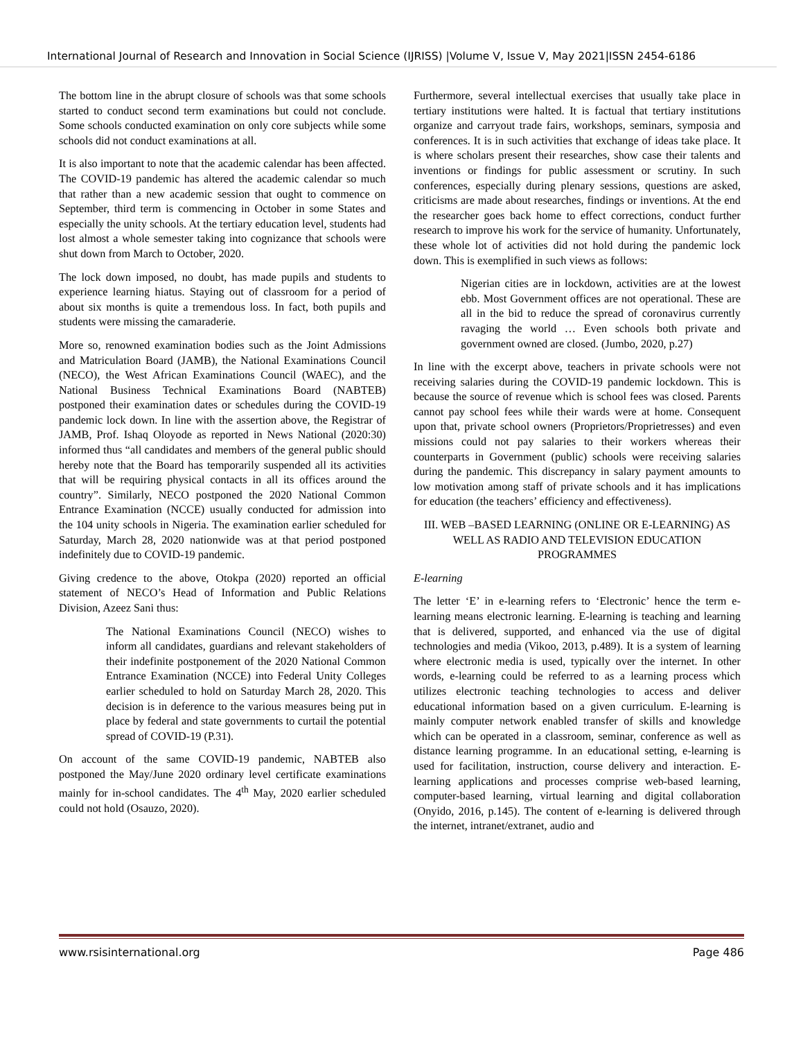International Journal of Research and Innovation in Social Science (IJRISS) |Volume V, Issue V, May 2021|ISSN 2454-6186
The bottom line in the abrupt closure of schools was that some schools started to conduct second term examinations but could not conclude. Some schools conducted examination on only core subjects while some schools did not conduct examinations at all.
It is also important to note that the academic calendar has been affected. The COVID-19 pandemic has altered the academic calendar so much that rather than a new academic session that ought to commence on September, third term is commencing in October in some States and especially the unity schools. At the tertiary education level, students had lost almost a whole semester taking into cognizance that schools were shut down from March to October, 2020.
The lock down imposed, no doubt, has made pupils and students to experience learning hiatus. Staying out of classroom for a period of about six months is quite a tremendous loss. In fact, both pupils and students were missing the camaraderie.
More so, renowned examination bodies such as the Joint Admissions and Matriculation Board (JAMB), the National Examinations Council (NECO), the West African Examinations Council (WAEC), and the National Business Technical Examinations Board (NABTEB) postponed their examination dates or schedules during the COVID-19 pandemic lock down. In line with the assertion above, the Registrar of JAMB, Prof. Ishaq Oloyode as reported in News National (2020:30) informed thus “all candidates and members of the general public should hereby note that the Board has temporarily suspended all its activities that will be requiring physical contacts in all its offices around the country”. Similarly, NECO postponed the 2020 National Common Entrance Examination (NCCE) usually conducted for admission into the 104 unity schools in Nigeria. The examination earlier scheduled for Saturday, March 28, 2020 nationwide was at that period postponed indefinitely due to COVID-19 pandemic.
Giving credence to the above, Otokpa (2020) reported an official statement of NECO’s Head of Information and Public Relations Division, Azeez Sani thus:
The National Examinations Council (NECO) wishes to inform all candidates, guardians and relevant stakeholders of their indefinite postponement of the 2020 National Common Entrance Examination (NCCE) into Federal Unity Colleges earlier scheduled to hold on Saturday March 28, 2020. This decision is in deference to the various measures being put in place by federal and state governments to curtail the potential spread of COVID-19 (P.31).
On account of the same COVID-19 pandemic, NABTEB also postponed the May/June 2020 ordinary level certificate examinations mainly for in-school candidates. The 4<sup>th</sup> May, 2020 earlier scheduled could not hold (Osauzo, 2020).
Furthermore, several intellectual exercises that usually take place in tertiary institutions were halted. It is factual that tertiary institutions organize and carryout trade fairs, workshops, seminars, symposia and conferences. It is in such activities that exchange of ideas take place. It is where scholars present their researches, show case their talents and inventions or findings for public assessment or scrutiny. In such conferences, especially during plenary sessions, questions are asked, criticisms are made about researches, findings or inventions. At the end the researcher goes back home to effect corrections, conduct further research to improve his work for the service of humanity. Unfortunately, these whole lot of activities did not hold during the pandemic lock down. This is exemplified in such views as follows:
Nigerian cities are in lockdown, activities are at the lowest ebb. Most Government offices are not operational. These are all in the bid to reduce the spread of coronavirus currently ravaging the world … Even schools both private and government owned are closed. (Jumbo, 2020, p.27)
In line with the excerpt above, teachers in private schools were not receiving salaries during the COVID-19 pandemic lockdown. This is because the source of revenue which is school fees was closed. Parents cannot pay school fees while their wards were at home. Consequent upon that, private school owners (Proprietors/Proprietresses) and even missions could not pay salaries to their workers whereas their counterparts in Government (public) schools were receiving salaries during the pandemic. This discrepancy in salary payment amounts to low motivation among staff of private schools and it has implications for education (the teachers’ efficiency and effectiveness).
III. WEB –BASED LEARNING (ONLINE OR E-LEARNING) AS WELL AS RADIO AND TELEVISION EDUCATION PROGRAMMES
E-learning
The letter ‘E’ in e-learning refers to ‘Electronic’ hence the term e-learning means electronic learning. E-learning is teaching and learning that is delivered, supported, and enhanced via the use of digital technologies and media (Vikoo, 2013, p.489). It is a system of learning where electronic media is used, typically over the internet. In other words, e-learning could be referred to as a learning process which utilizes electronic teaching technologies to access and deliver educational information based on a given curriculum. E-learning is mainly computer network enabled transfer of skills and knowledge which can be operated in a classroom, seminar, conference as well as distance learning programme. In an educational setting, e-learning is used for facilitation, instruction, course delivery and interaction. E-learning applications and processes comprise web-based learning, computer-based learning, virtual learning and digital collaboration (Onyido, 2016, p.145). The content of e-learning is delivered through the internet, intranet/extranet, audio and
www.rsisinternational.org Page 486